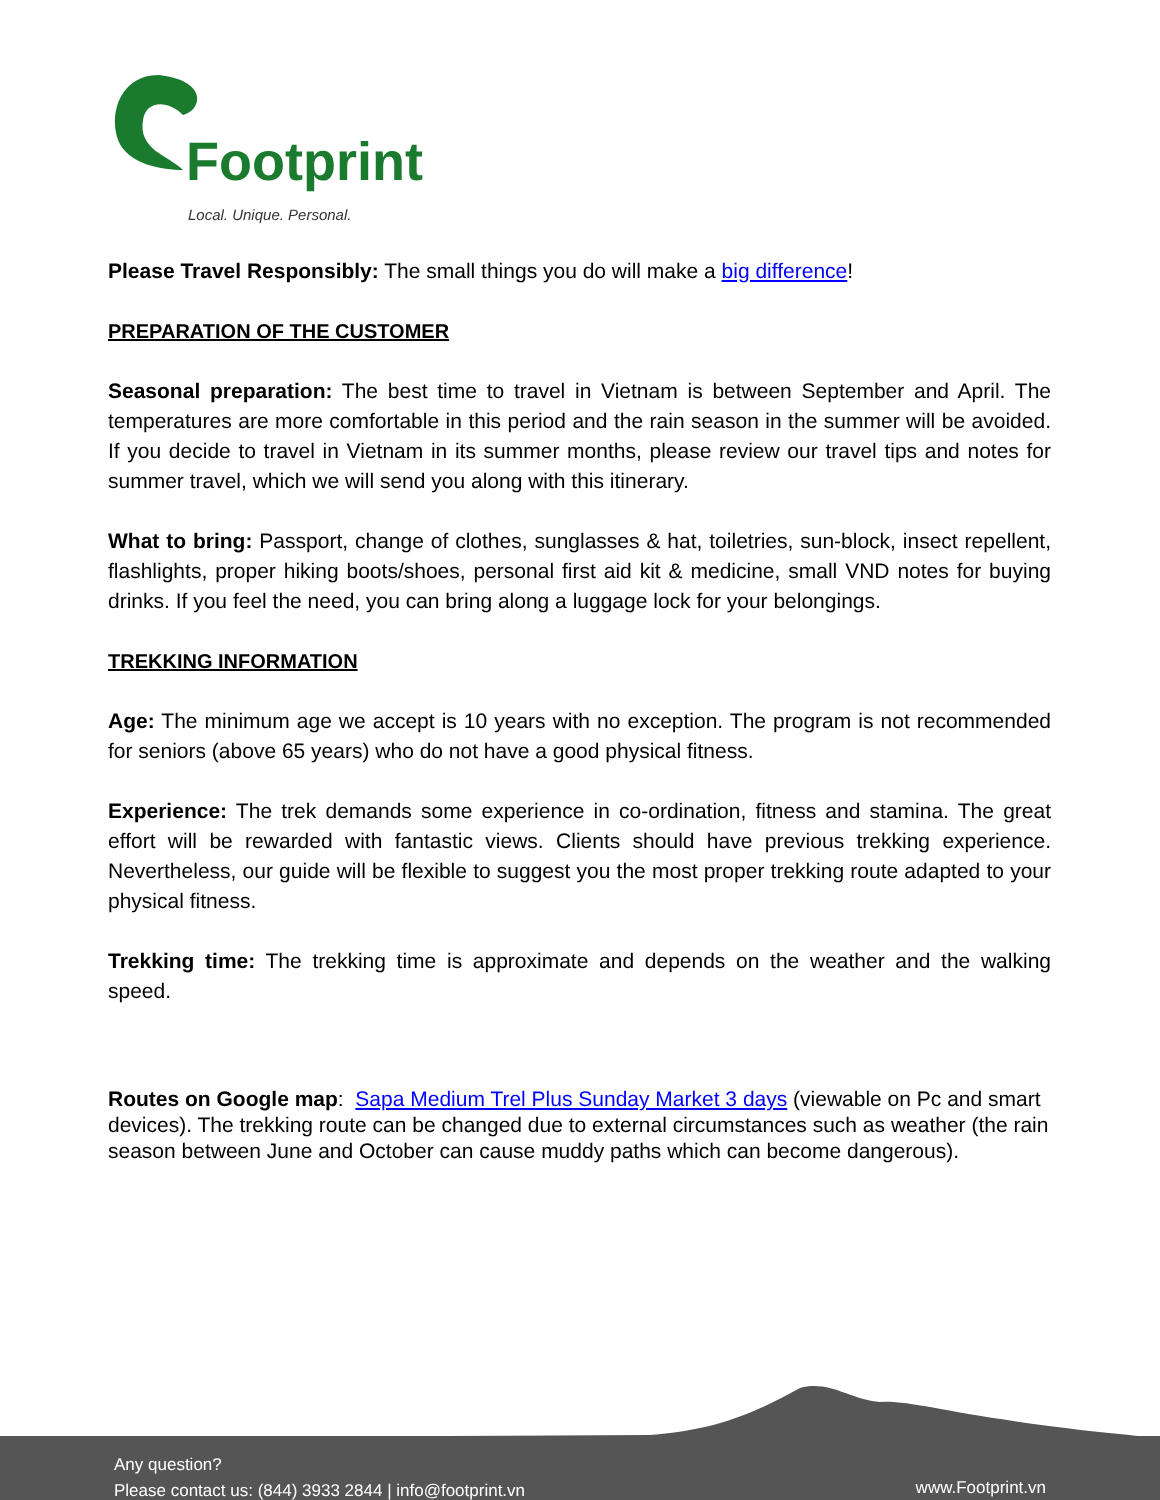Footprint
Local. Unique. Personal.
Please Travel Responsibly: The small things you do will make a big difference!
PREPARATION OF THE CUSTOMER
Seasonal preparation: The best time to travel in Vietnam is between September and April. The temperatures are more comfortable in this period and the rain season in the summer will be avoided. If you decide to travel in Vietnam in its summer months, please review our travel tips and notes for summer travel, which we will send you along with this itinerary.
What to bring: Passport, change of clothes, sunglasses & hat, toiletries, sun-block, insect repellent, flashlights, proper hiking boots/shoes, personal first aid kit & medicine, small VND notes for buying drinks. If you feel the need, you can bring along a luggage lock for your belongings.
TREKKING INFORMATION
Age: The minimum age we accept is 10 years with no exception. The program is not recommended for seniors (above 65 years) who do not have a good physical fitness.
Experience: The trek demands some experience in co-ordination, fitness and stamina. The great effort will be rewarded with fantastic views. Clients should have previous trekking experience. Nevertheless, our guide will be flexible to suggest you the most proper trekking route adapted to your physical fitness.
Trekking time: The trekking time is approximate and depends on the weather and the walking speed.
Routes on Google map: Sapa Medium Trel Plus Sunday Market 3 days (viewable on Pc and smart devices). The trekking route can be changed due to external circumstances such as weather (the rain season between June and October can cause muddy paths which can become dangerous).
Any question?
Please contact us: (844) 3933 2844 | info@footprint.vn
www.Footprint.vn